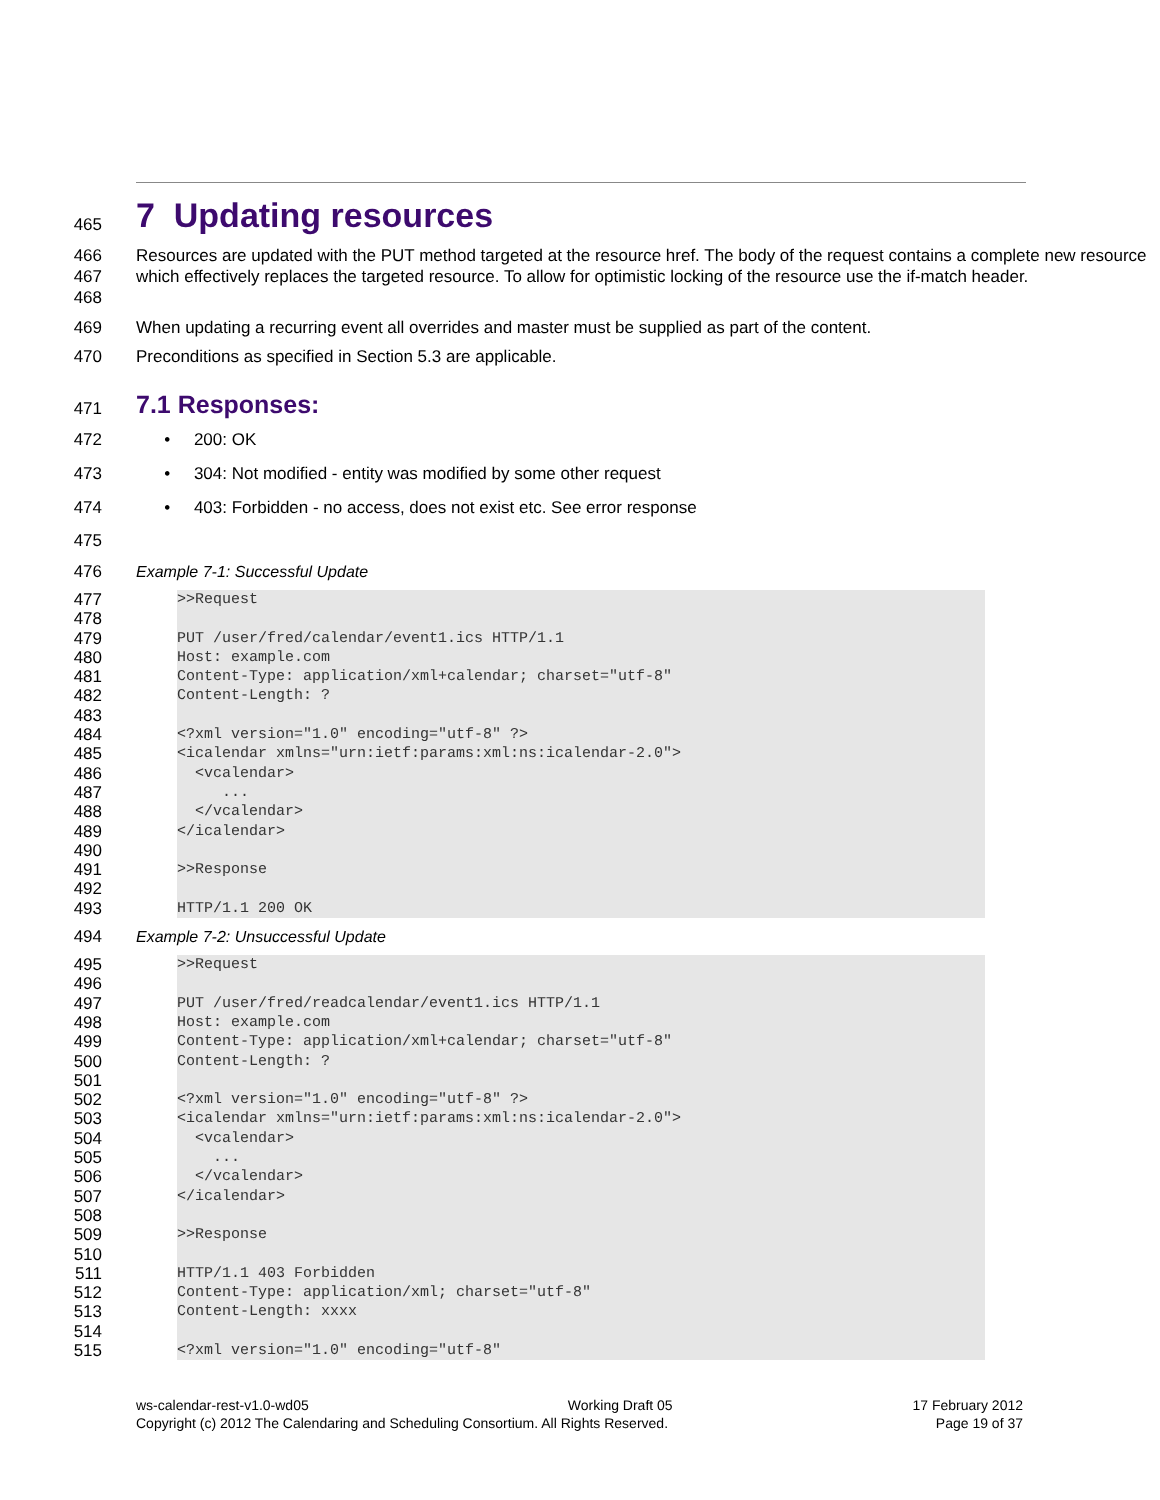465
7 Updating resources
466
467
468 Resources are updated with the PUT method targeted at the resource href. The body of the request contains a complete new resource which effectively replaces the targeted resource. To allow for optimistic locking of the resource use the if-match header.
469 When updating a recurring event all overrides and master must be supplied as part of the content.
470 Preconditions as specified in Section 5.3 are applicable.
471
7.1 Responses:
472 • 200: OK
473 • 304: Not modified - entity was modified by some other request
474 • 403: Forbidden - no access, does not exist etc. See error response
475
476 Example 7-1: Successful Update
477
478
479
480
481
482
483
484
485
486
487
488
489
490
491
492
493
>>Request PUT /user/fred/calendar/event1.ics HTTP/1.1 Host: example.com Content-Type: application/xml+calendar; charset="utf-8" Content-Length: ? <?xml version="1.0" encoding="utf-8" ?> <icalendar xmlns="urn:ietf:params:xml:ns:icalendar-2.0"> <vcalendar> ... </vcalendar> </icalendar> >>Response HTTP/1.1 200 OK
494 Example 7-2: Unsuccessful Update
495
496
497
498
499
500
501
502
503
504
505
506
507
508
509
510
511
512
513
514
515
>>Request PUT /user/fred/readcalendar/event1.ics HTTP/1.1 Host: example.com Content-Type: application/xml+calendar; charset="utf-8" Content-Length: ? <?xml version="1.0" encoding="utf-8" ?> <icalendar xmlns="urn:ietf:params:xml:ns:icalendar-2.0"> <vcalendar> ... </vcalendar> </icalendar> >>Response HTTP/1.1 403 Forbidden Content-Type: application/xml; charset="utf-8" Content-Length: xxxx <?xml version="1.0" encoding="utf-8"
ws-calendar-rest-v1.0-wd05
Copyright (c) 2012 The Calendaring and Scheduling Consortium. All Rights Reserved.
Working Draft 05 17 February 2012
Page 19 of 37